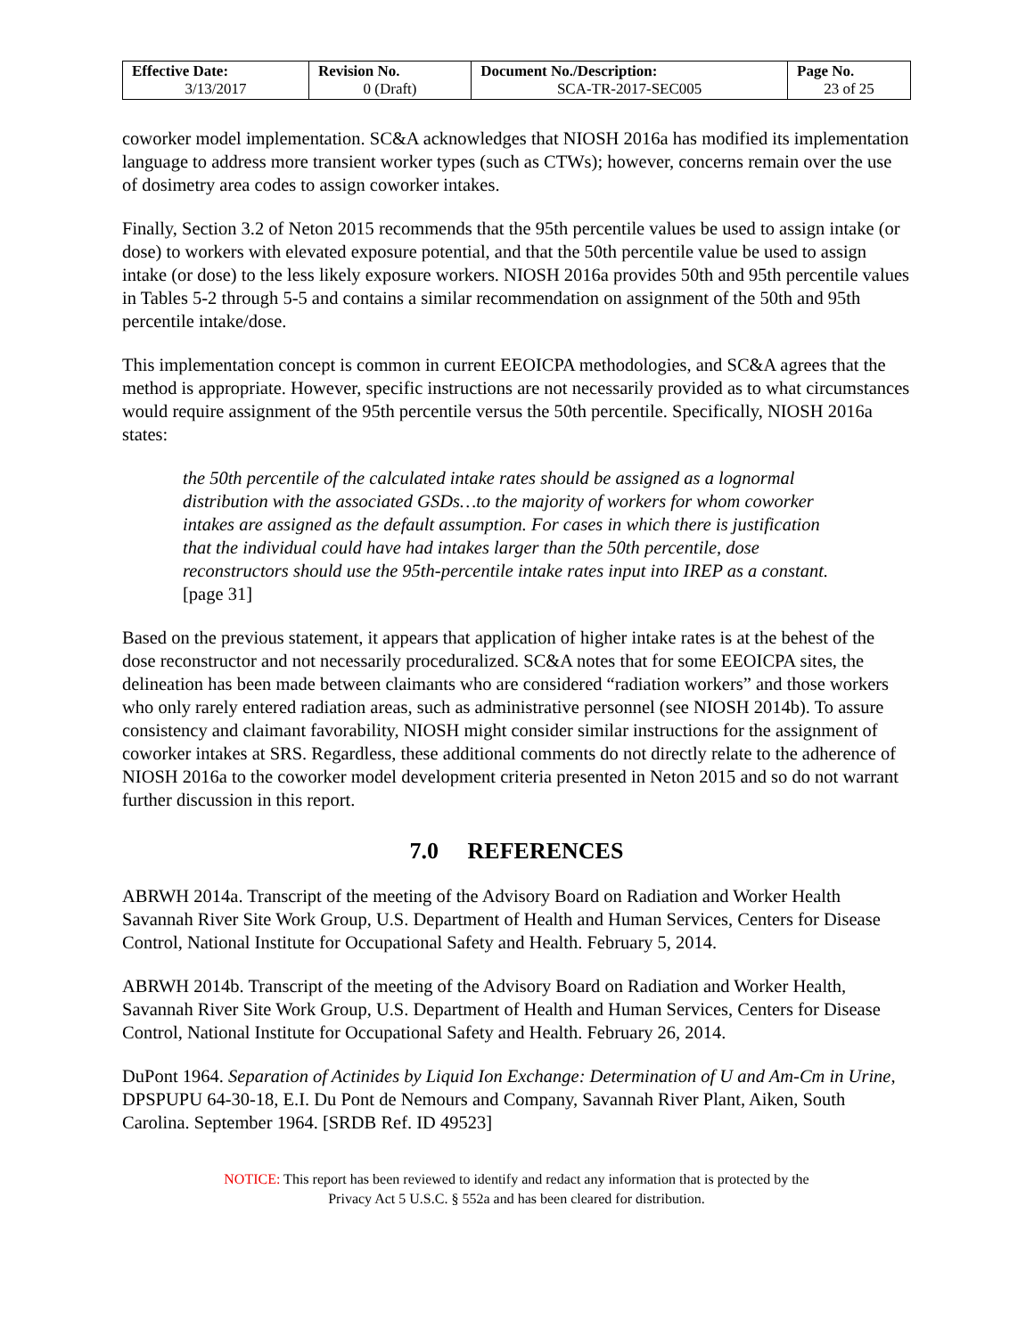| Effective Date: 3/13/2017 | Revision No. 0 (Draft) | Document No./Description: SCA-TR-2017-SEC005 | Page No. 23 of 25 |
coworker model implementation. SC&A acknowledges that NIOSH 2016a has modified its implementation language to address more transient worker types (such as CTWs); however, concerns remain over the use of dosimetry area codes to assign coworker intakes.
Finally, Section 3.2 of Neton 2015 recommends that the 95th percentile values be used to assign intake (or dose) to workers with elevated exposure potential, and that the 50th percentile value be used to assign intake (or dose) to the less likely exposure workers. NIOSH 2016a provides 50th and 95th percentile values in Tables 5-2 through 5-5 and contains a similar recommendation on assignment of the 50th and 95th percentile intake/dose.
This implementation concept is common in current EEOICPA methodologies, and SC&A agrees that the method is appropriate. However, specific instructions are not necessarily provided as to what circumstances would require assignment of the 95th percentile versus the 50th percentile. Specifically, NIOSH 2016a states:
the 50th percentile of the calculated intake rates should be assigned as a lognormal distribution with the associated GSDs…to the majority of workers for whom coworker intakes are assigned as the default assumption. For cases in which there is justification that the individual could have had intakes larger than the 50th percentile, dose reconstructors should use the 95th-percentile intake rates input into IREP as a constant. [page 31]
Based on the previous statement, it appears that application of higher intake rates is at the behest of the dose reconstructor and not necessarily proceduralized. SC&A notes that for some EEOICPA sites, the delineation has been made between claimants who are considered “radiation workers” and those workers who only rarely entered radiation areas, such as administrative personnel (see NIOSH 2014b). To assure consistency and claimant favorability, NIOSH might consider similar instructions for the assignment of coworker intakes at SRS. Regardless, these additional comments do not directly relate to the adherence of NIOSH 2016a to the coworker model development criteria presented in Neton 2015 and so do not warrant further discussion in this report.
7.0 REFERENCES
ABRWH 2014a. Transcript of the meeting of the Advisory Board on Radiation and Worker Health Savannah River Site Work Group, U.S. Department of Health and Human Services, Centers for Disease Control, National Institute for Occupational Safety and Health. February 5, 2014.
ABRWH 2014b. Transcript of the meeting of the Advisory Board on Radiation and Worker Health, Savannah River Site Work Group, U.S. Department of Health and Human Services, Centers for Disease Control, National Institute for Occupational Safety and Health. February 26, 2014.
DuPont 1964. Separation of Actinides by Liquid Ion Exchange: Determination of U and Am-Cm in Urine, DPSPUPU 64-30-18, E.I. Du Pont de Nemours and Company, Savannah River Plant, Aiken, South Carolina. September 1964. [SRDB Ref. ID 49523]
NOTICE: This report has been reviewed to identify and redact any information that is protected by the
Privacy Act 5 U.S.C. § 552a and has been cleared for distribution.